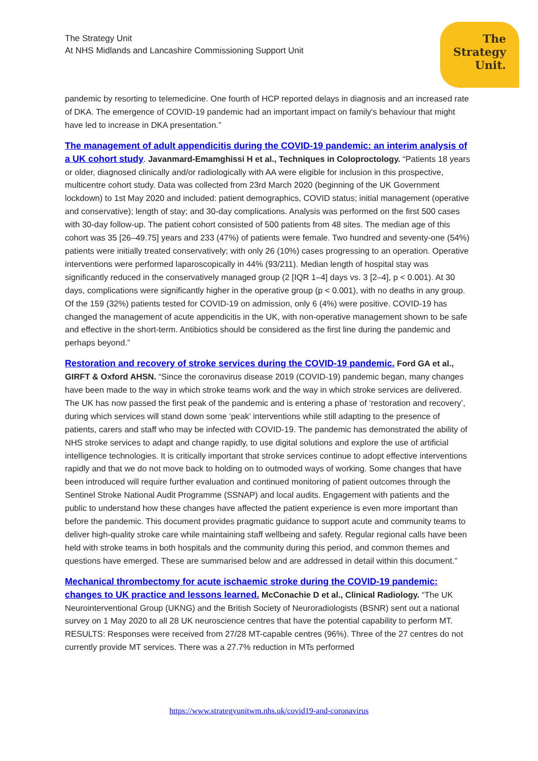The Strategy Unit
At NHS Midlands and Lancashire Commissioning Support Unit
The
Strategy
Unit.
pandemic by resorting to telemedicine. One fourth of HCP reported delays in diagnosis and an increased rate of DKA. The emergence of COVID-19 pandemic had an important impact on family's behaviour that might have led to increase in DKA presentation.”
The management of adult appendicitis during the COVID-19 pandemic: an interim analysis of a UK cohort study. Javanmard-Emamghissi H et al., Techniques in Coloproctology. “Patients 18 years or older, diagnosed clinically and/or radiologically with AA were eligible for inclusion in this prospective, multicentre cohort study. Data was collected from 23rd March 2020 (beginning of the UK Government lockdown) to 1st May 2020 and included: patient demographics, COVID status; initial management (operative and conservative); length of stay; and 30-day complications. Analysis was performed on the first 500 cases with 30-day follow-up. The patient cohort consisted of 500 patients from 48 sites. The median age of this cohort was 35 [26–49.75] years and 233 (47%) of patients were female. Two hundred and seventy-one (54%) patients were initially treated conservatively; with only 26 (10%) cases progressing to an operation. Operative interventions were performed laparoscopically in 44% (93/211). Median length of hospital stay was significantly reduced in the conservatively managed group (2 [IQR 1–4] days vs. 3 [2–4], p < 0.001). At 30 days, complications were significantly higher in the operative group (p < 0.001), with no deaths in any group. Of the 159 (32%) patients tested for COVID-19 on admission, only 6 (4%) were positive. COVID-19 has changed the management of acute appendicitis in the UK, with non-operative management shown to be safe and effective in the short-term. Antibiotics should be considered as the first line during the pandemic and perhaps beyond.”
Restoration and recovery of stroke services during the COVID-19 pandemic. Ford GA et al., GIRFT & Oxford AHSN. “Since the coronavirus disease 2019 (COVID-19) pandemic began, many changes have been made to the way in which stroke teams work and the way in which stroke services are delivered. The UK has now passed the first peak of the pandemic and is entering a phase of ‘restoration and recovery’, during which services will stand down some ‘peak’ interventions while still adapting to the presence of patients, carers and staff who may be infected with COVID-19. The pandemic has demonstrated the ability of NHS stroke services to adapt and change rapidly, to use digital solutions and explore the use of artificial intelligence technologies. It is critically important that stroke services continue to adopt effective interventions rapidly and that we do not move back to holding on to outmoded ways of working. Some changes that have been introduced will require further evaluation and continued monitoring of patient outcomes through the Sentinel Stroke National Audit Programme (SSNAP) and local audits. Engagement with patients and the public to understand how these changes have affected the patient experience is even more important than before the pandemic. This document provides pragmatic guidance to support acute and community teams to deliver high-quality stroke care while maintaining staff wellbeing and safety. Regular regional calls have been held with stroke teams in both hospitals and the community during this period, and common themes and questions have emerged. These are summarised below and are addressed in detail within this document.”
Mechanical thrombectomy for acute ischaemic stroke during the COVID-19 pandemic: changes to UK practice and lessons learned. McConachie D et al., Clinical Radiology. “The UK Neurointerventional Group (UKNG) and the British Society of Neuroradiologists (BSNR) sent out a national survey on 1 May 2020 to all 28 UK neuroscience centres that have the potential capability to perform MT. RESULTS: Responses were received from 27/28 MT-capable centres (96%). Three of the 27 centres do not currently provide MT services. There was a 27.7% reduction in MTs performed
https://www.strategyunitwm.nhs.uk/covid19-and-coronavirus